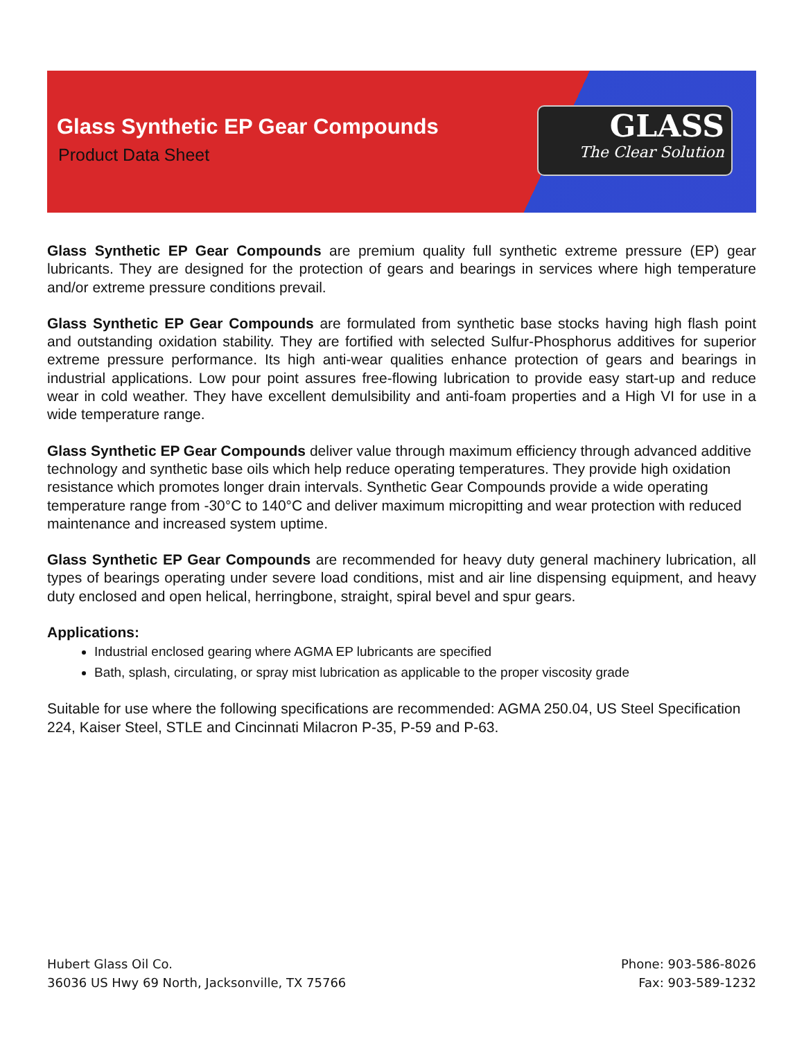Glass Synthetic EP Gear Compounds
Product Data Sheet
GLASS
The Clear Solution
Glass Synthetic EP Gear Compounds are premium quality full synthetic extreme pressure (EP) gear lubricants. They are designed for the protection of gears and bearings in services where high temperature and/or extreme pressure conditions prevail.
Glass Synthetic EP Gear Compounds are formulated from synthetic base stocks having high flash point and outstanding oxidation stability. They are fortified with selected Sulfur-Phosphorus additives for superior extreme pressure performance. Its high anti-wear qualities enhance protection of gears and bearings in industrial applications. Low pour point assures free-flowing lubrication to provide easy start-up and reduce wear in cold weather. They have excellent demulsibility and anti-foam properties and a High VI for use in a wide temperature range.
Glass Synthetic EP Gear Compounds deliver value through maximum efficiency through advanced additive technology and synthetic base oils which help reduce operating temperatures. They provide high oxidation resistance which promotes longer drain intervals. Synthetic Gear Compounds provide a wide operating temperature range from -30°C to 140°C and deliver maximum micropitting and wear protection with reduced maintenance and increased system uptime.
Glass Synthetic EP Gear Compounds are recommended for heavy duty general machinery lubrication, all types of bearings operating under severe load conditions, mist and air line dispensing equipment, and heavy duty enclosed and open helical, herringbone, straight, spiral bevel and spur gears.
Applications:
Industrial enclosed gearing where AGMA EP lubricants are specified
Bath, splash, circulating, or spray mist lubrication as applicable to the proper viscosity grade
Suitable for use where the following specifications are recommended: AGMA 250.04, US Steel Specification 224, Kaiser Steel, STLE and Cincinnati Milacron P-35, P-59 and P-63.
Hubert Glass Oil Co.
36036 US Hwy 69 North, Jacksonville, TX 75766
Phone: 903-586-8026
Fax: 903-589-1232